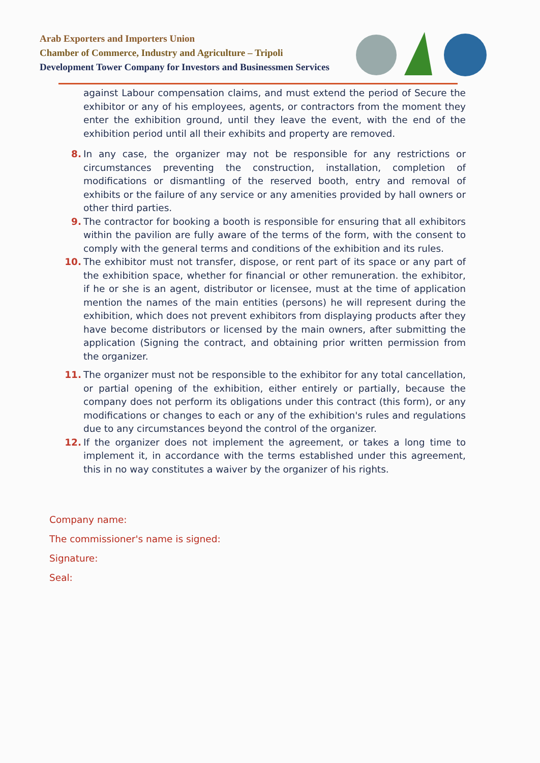Arab Exporters and Importers Union
Chamber of Commerce, Industry and Agriculture – Tripoli
Development Tower Company for Investors and Businessmen Services
against Labour compensation claims, and must extend the period of Secure the exhibitor or any of his employees, agents, or contractors from the moment they enter the exhibition ground, until they leave the event, with the end of the exhibition period until all their exhibits and property are removed.
8. In any case, the organizer may not be responsible for any restrictions or circumstances preventing the construction, installation, completion of modifications or dismantling of the reserved booth, entry and removal of exhibits or the failure of any service or any amenities provided by hall owners or other third parties.
9. The contractor for booking a booth is responsible for ensuring that all exhibitors within the pavilion are fully aware of the terms of the form, with the consent to comply with the general terms and conditions of the exhibition and its rules.
10. The exhibitor must not transfer, dispose, or rent part of its space or any part of the exhibition space, whether for financial or other remuneration. the exhibitor, if he or she is an agent, distributor or licensee, must at the time of application mention the names of the main entities (persons) he will represent during the exhibition, which does not prevent exhibitors from displaying products after they have become distributors or licensed by the main owners, after submitting the application (Signing the contract, and obtaining prior written permission from the organizer.
11. The organizer must not be responsible to the exhibitor for any total cancellation, or partial opening of the exhibition, either entirely or partially, because the company does not perform its obligations under this contract (this form), or any modifications or changes to each or any of the exhibition's rules and regulations due to any circumstances beyond the control of the organizer.
12. If the organizer does not implement the agreement, or takes a long time to implement it, in accordance with the terms established under this agreement, this in no way constitutes a waiver by the organizer of his rights.
Company name:
The commissioner's name is signed:
Signature:
Seal: